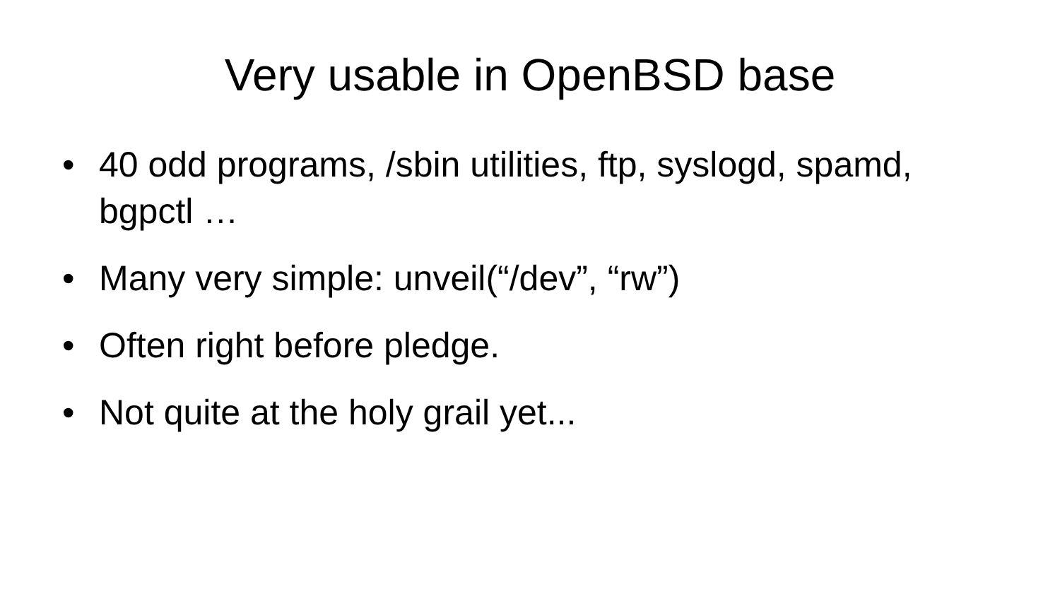Very usable in OpenBSD base
• 40 odd programs, /sbin utilities, ftp, syslogd, spamd, bgpctl …
• Many very simple: unveil(“/dev”, “rw”)
• Often right before pledge.
• Not quite at the holy grail yet...